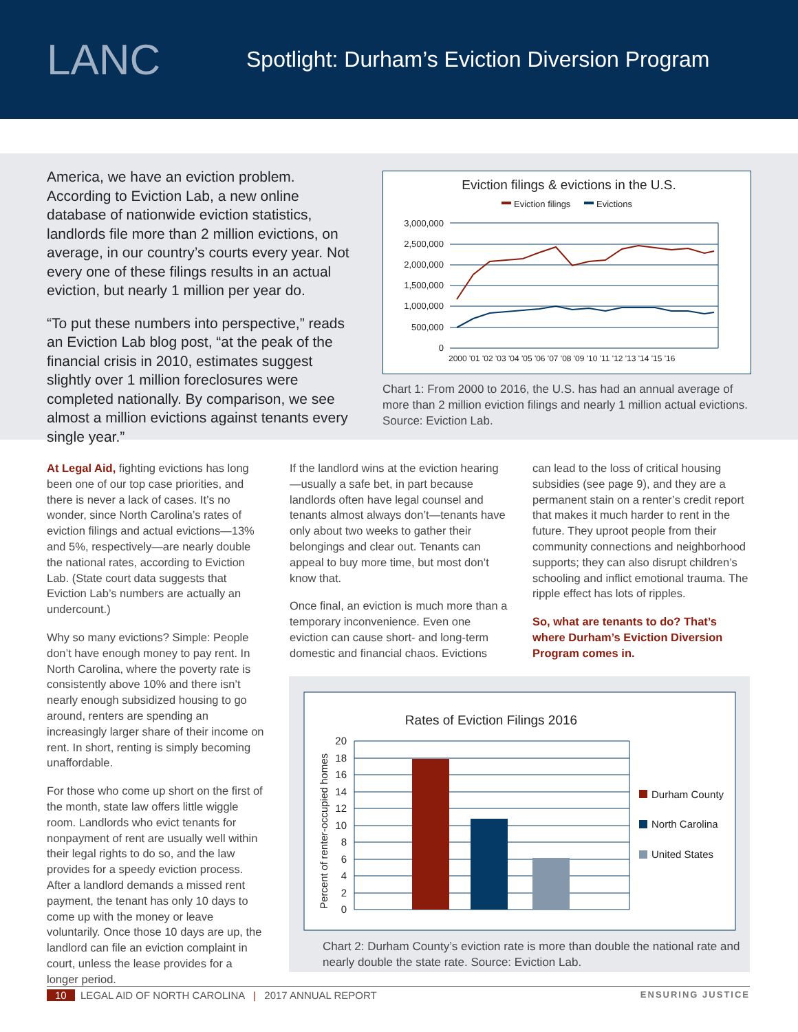LANC
Spotlight: Durham’s Eviction Diversion Program
America, we have an eviction problem. According to Eviction Lab, a new online database of nationwide eviction statistics, landlords file more than 2 million evictions, on average, in our country’s courts every year. Not every one of these filings results in an actual eviction, but nearly 1 million per year do.
“To put these numbers into perspective,” reads an Eviction Lab blog post, “at the peak of the financial crisis in 2010, estimates suggest slightly over 1 million foreclosures were completed nationally. By comparison, we see almost a million evictions against tenants every single year.”
Eviction filings & evictions in the U.S.
Eviction filings
Evictions
3,000,000
2,500,000
2,000,000
1,500,000
1,000,000
500,000
0
2000 '01 '02 '03 '04 '05 '06 '07 '08 '09 '10 '11 '12 '13 '14 '15 '16
Chart 1: From 2000 to 2016, the U.S. has had an annual average of more than 2 million eviction filings and nearly 1 million actual evictions. Source: Eviction Lab.
At Legal Aid, fighting evictions has long been one of our top case priorities, and there is never a lack of cases. It’s no wonder, since North Carolina’s rates of eviction filings and actual evictions—13% and 5%, respectively—are nearly double the national rates, according to Eviction Lab. (State court data suggests that Eviction Lab’s numbers are actually an undercount.)
Why so many evictions? Simple: People don’t have enough money to pay rent. In North Carolina, where the poverty rate is consistently above 10% and there isn’t nearly enough subsidized housing to go around, renters are spending an increasingly larger share of their income on rent. In short, renting is simply becoming unaffordable.
For those who come up short on the first of the month, state law offers little wiggle room. Landlords who evict tenants for nonpayment of rent are usually well within their legal rights to do so, and the law provides for a speedy eviction process. After a landlord demands a missed rent payment, the tenant has only 10 days to come up with the money or leave voluntarily. Once those 10 days are up, the landlord can file an eviction complaint in court, unless the lease provides for a longer period.
If the landlord wins at the eviction hearing—usually a safe bet, in part because landlords often have legal counsel and tenants almost always don’t—tenants have only about two weeks to gather their belongings and clear out. Tenants can appeal to buy more time, but most don’t know that.
Once final, an eviction is much more than a temporary inconvenience. Even one eviction can cause short- and long-term domestic and financial chaos. Evictions
can lead to the loss of critical housing subsidies (see page 9), and they are a permanent stain on a renter’s credit report that makes it much harder to rent in the future. They uproot people from their community connections and neighborhood supports; they can also disrupt children’s schooling and inflict emotional trauma. The ripple effect has lots of ripples.
So, what are tenants to do? That’s where Durham’s Eviction Diversion Program comes in.
Rates of Eviction Filings 2016
Percent of renter-occupied homes
20
18
16
14
12
10
8
6
4
2
0
Durham County
North Carolina
United States
Chart 2: Durham County’s eviction rate is more than double the national rate and nearly double the state rate. Source: Eviction Lab.
10 LEGAL AID OF NORTH CAROLINA | 2017 ANNUAL REPORT ENSURING JUSTICE